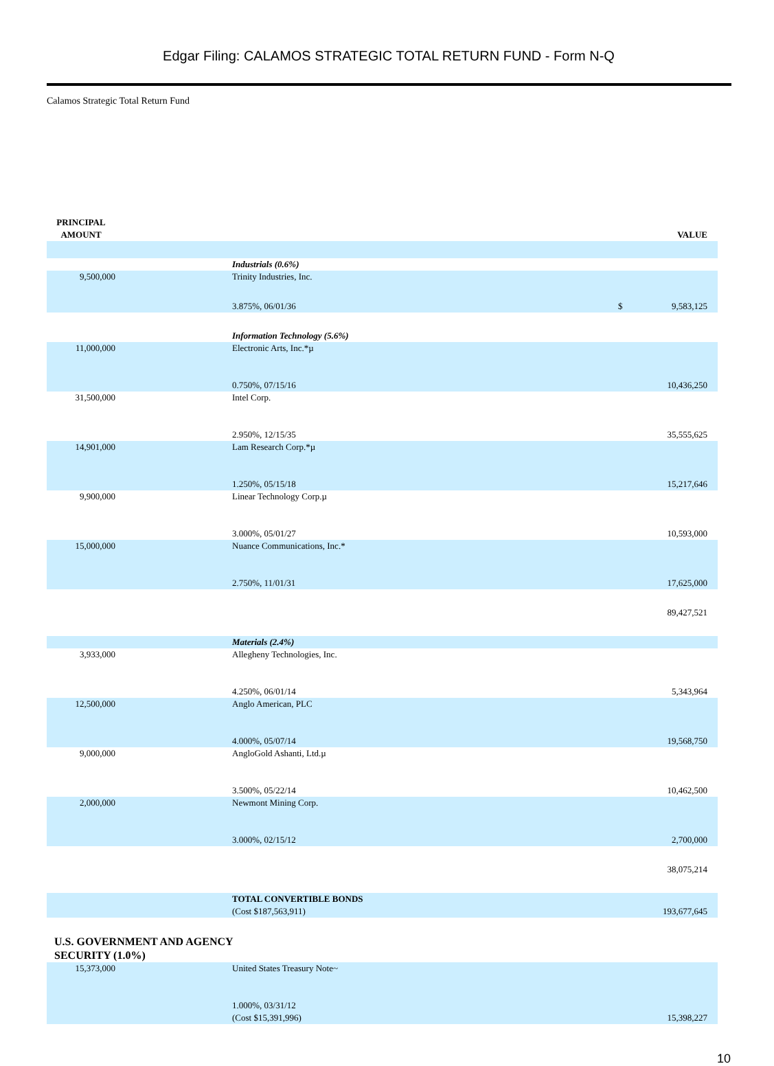Edgar Filing: CALAMOS STRATEGIC TOTAL RETURN FUND - Form N-Q
Calamos Strategic Total Return Fund
| PRINCIPAL AMOUNT | | | VALUE |
| --- | --- | --- | --- |
| | Industrials (0.6%) | | |
| 9,500,000 | Trinity Industries, Inc. | | |
| | 3.875%, 06/01/36 | $ | 9,583,125 |
| | Information Technology (5.6%) | | |
| 11,000,000 | Electronic Arts, Inc.*µ 0.750%, 07/15/16 | | 10,436,250 |
| 31,500,000 | Intel Corp. 2.950%, 12/15/35 | | 35,555,625 |
| 14,901,000 | Lam Research Corp.*µ 1.250%, 05/15/18 | | 15,217,646 |
| 9,900,000 | Linear Technology Corp.µ 3.000%, 05/01/27 | | 10,593,000 |
| 15,000,000 | Nuance Communications, Inc.* 2.750%, 11/01/31 | | 17,625,000 |
| | | | 89,427,521 |
| | Materials (2.4%) | | |
| 3,933,000 | Allegheny Technologies, Inc. 4.250%, 06/01/14 | | 5,343,964 |
| 12,500,000 | Anglo American, PLC 4.000%, 05/07/14 | | 19,568,750 |
| 9,000,000 | AngloGold Ashanti, Ltd.µ 3.500%, 05/22/14 | | 10,462,500 |
| 2,000,000 | Newmont Mining Corp. 3.000%, 02/15/12 | | 2,700,000 |
| | | | 38,075,214 |
| | TOTAL CONVERTIBLE BONDS (Cost $187,563,911) | | 193,677,645 |
| U.S. GOVERNMENT AND AGENCY SECURITY (1.0%) | | | |
| 15,373,000 | United States Treasury Note~ 1.000%, 03/31/12 (Cost $15,391,996) | | 15,398,227 |
10